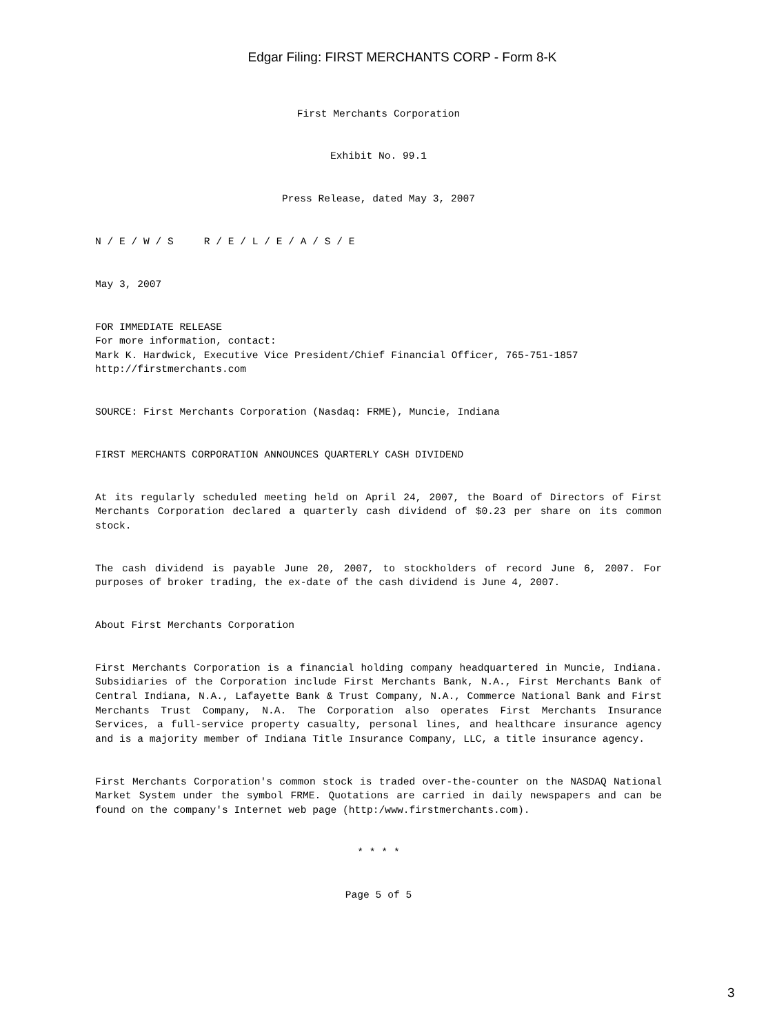Edgar Filing: FIRST MERCHANTS CORP - Form 8-K
First Merchants Corporation
Exhibit No. 99.1
Press Release, dated May 3, 2007
N / E / W / S R / E / L / E / A / S / E
May 3, 2007
FOR IMMEDIATE RELEASE For more information, contact: Mark K. Hardwick, Executive Vice President/Chief Financial Officer, 765-751-1857 http://firstmerchants.com
SOURCE: First Merchants Corporation (Nasdaq: FRME), Muncie, Indiana
FIRST MERCHANTS CORPORATION ANNOUNCES QUARTERLY CASH DIVIDEND
At its regularly scheduled meeting held on April 24, 2007, the Board of Directors of First Merchants Corporation declared a quarterly cash dividend of $0.23 per share on its common stock.
The cash dividend is payable June 20, 2007, to stockholders of record June 6, 2007. For purposes of broker trading, the ex-date of the cash dividend is June 4, 2007.
About First Merchants Corporation
First Merchants Corporation is a financial holding company headquartered in Muncie, Indiana. Subsidiaries of the Corporation include First Merchants Bank, N.A., First Merchants Bank of Central Indiana, N.A., Lafayette Bank & Trust Company, N.A., Commerce National Bank and First Merchants Trust Company, N.A. The Corporation also operates First Merchants Insurance Services, a full-service property casualty, personal lines, and healthcare insurance agency and is a majority member of Indiana Title Insurance Company, LLC, a title insurance agency.
First Merchants Corporation's common stock is traded over-the-counter on the NASDAQ National Market System under the symbol FRME. Quotations are carried in daily newspapers and can be found on the company's Internet web page (http:/www.firstmerchants.com).
* * * *
Page 5 of 5
3